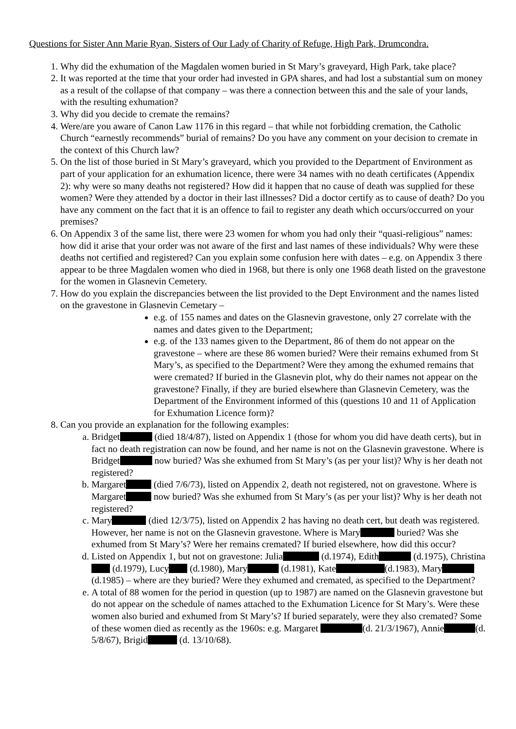Questions for Sister Ann Marie Ryan, Sisters of Our Lady of Charity of Refuge, High Park, Drumcondra.
1. Why did the exhumation of the Magdalen women buried in St Mary’s graveyard, High Park, take place?
2. It was reported at the time that your order had invested in GPA shares, and had lost a substantial sum on money as a result of the collapse of that company – was there a connection between this and the sale of your lands, with the resulting exhumation?
3. Why did you decide to cremate the remains?
4. Were/are you aware of Canon Law 1176 in this regard – that while not forbidding cremation, the Catholic Church “earnestly recommends” burial of remains? Do you have any comment on your decision to cremate in the context of this Church law?
5. On the list of those buried in St Mary’s graveyard, which you provided to the Department of Environment as part of your application for an exhumation licence, there were 34 names with no death certificates (Appendix 2): why were so many deaths not registered? How did it happen that no cause of death was supplied for these women? Were they attended by a doctor in their last illnesses? Did a doctor certify as to cause of death? Do you have any comment on the fact that it is an offence to fail to register any death which occurs/occurred on your premises?
6. On Appendix 3 of the same list, there were 23 women for whom you had only their “quasi-religious” names: how did it arise that your order was not aware of the first and last names of these individuals? Why were these deaths not certified and registered? Can you explain some confusion here with dates – e.g. on Appendix 3 there appear to be three Magdalen women who died in 1968, but there is only one 1968 death listed on the gravestone for the women in Glasnevin Cemetery.
7. How do you explain the discrepancies between the list provided to the Dept Environment and the names listed on the gravestone in Glasnevin Cemetary –
e.g. of 155 names and dates on the Glasnevin gravestone, only 27 correlate with the names and dates given to the Department;
e.g. of the 133 names given to the Department, 86 of them do not appear on the gravestone – where are these 86 women buried? Were their remains exhumed from St Mary’s, as specified to the Department? Were they among the exhumed remains that were cremated? If buried in the Glasnevin plot, why do their names not appear on the gravestone? Finally, if they are buried elsewhere than Glasnevin Cemetery, was the Department of the Environment informed of this (questions 10 and 11 of Application for Exhumation Licence form)?
8. Can you provide an explanation for the following examples:
a. Bridget (died 18/4/87), listed on Appendix 1 (those for whom you did have death certs), but in fact no death registration can now be found, and her name is not on the Glasnevin gravestone. Where is Bridget now buried? Was she exhumed from St Mary’s (as per your list)? Why is her death not registered?
b. Margaret (died 7/6/73), listed on Appendix 2, death not registered, not on gravestone. Where is Margaret now buried? Was she exhumed from St Mary’s (as per your list)? Why is her death not registered?
c. Mary (died 12/3/75), listed on Appendix 2 has having no death cert, but death was registered. However, her name is not on the Glasnevin gravestone. Where is Mary buried? Was she exhumed from St Mary’s? Were her remains cremated? If buried elsewhere, how did this occur?
d. Listed on Appendix 1, but not on gravestone: Julia (d.1974), Edith (d.1975), Christina (d.1979), Lucy (d.1980), Mary (d.1981), Kate (d.1983), Mary (d.1985) – where are they buried? Were they exhumed and cremated, as specified to the Department?
e. A total of 88 women for the period in question (up to 1987) are named on the Glasnevin gravestone but do not appear on the schedule of names attached to the Exhumation Licence for St Mary’s. Were these women also buried and exhumed from St Mary’s? If buried separately, were they also cremated? Some of these women died as recently as the 1960s: e.g. Margaret (d. 21/3/1967), Annie (d. 5/8/67), Brigid (d. 13/10/68).